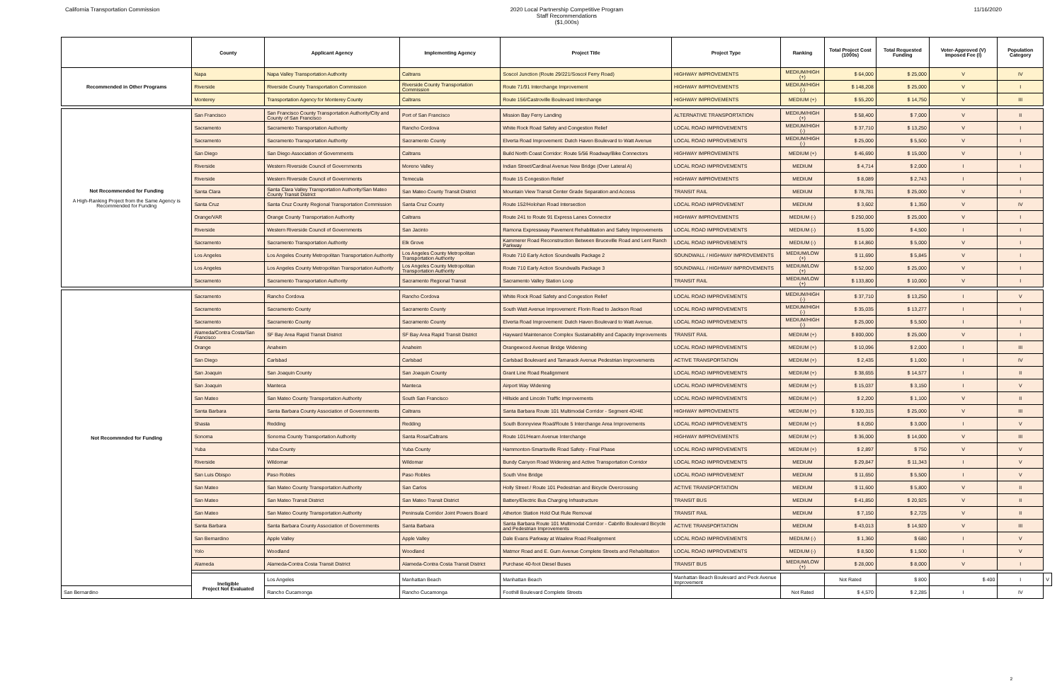California Transportation Commission
2020 Local Partnership Competitive Program
Staff Recommendations
($1,000s)
11/16/2020
| | County | Applicant Agency | Implementing Agency | Project Title | Project Type | Ranking | Total Project Cost (1000s) | Total Requested Funding | Voter-Approved (V) Imposed Fee (I) | Population Category | |
| --- | --- | --- | --- | --- | --- | --- | --- | --- | --- | --- | --- |
| Recommended in Other Programs | Napa | Napa Valley Transportation Authority | Caltrans | Soscol Junction (Route 29/221/Soscol Ferry Road) | HIGHWAY IMPROVEMENTS | MEDIUM/HIGH (+) | $ 64,000 | $ 25,000 | V | IV | |
| | Riverside | Riverside County Transportation Commission | Riverside County Transportation Commission | Route 71/91 Interchange Improvement | HIGHWAY IMPROVEMENTS | MEDIUM/HIGH (-) | $ 148,208 | $ 25,000 | V | I | |
| | Monterey | Transportation Agency for Monterey County | Caltrans | Route 156/Castroville Boulevard Interchange | HIGHWAY IMPROVEMENTS | MEDIUM (+) | $ 55,200 | $ 14,750 | V | III | |
| Not Recommended for Funding A High-Ranking Project from the Same Agency is Recommended for Funding | San Francisco | San Francisco County Transportation Authority/City and County of San Francisco | Port of San Francisco | Mission Bay Ferry Landing | ALTERNATIVE TRANSPORTATION | MEDIUM/HIGH (+) | $ 58,400 | $ 7,000 | V | II | |
| | Sacramento | Sacramento Transportation Authority | Rancho Cordova | White Rock Road Safety and Congestion Relief | LOCAL ROAD IMPROVEMENTS | MEDIUM/HIGH (-) | $ 37,710 | $ 13,250 | V | I | |
| | Sacramento | Sacramento Transportation Authority | Sacramento County | Elverta Road Improvement: Dutch Haven Boulevard to Watt Avenue | LOCAL ROAD IMPROVEMENTS | MEDIUM/HIGH (-) | $ 25,000 | $ 5,500 | V | I | |
| | San Diego | San Diego Association of Governments | Caltrans | Build North Coast Corridor: Route 5/56 Roadway/Bike Connectors | HIGHWAY IMPROVEMENTS | MEDIUM (+) | $ 46,690 | $ 15,000 | V | I | |
| | Riverside | Western Riverside Council of Governments | Moreno Valley | Indian Street/Cardinal Avenue New Bridge (Over Lateral A) | LOCAL ROAD IMPROVEMENTS | MEDIUM | $ 4,714 | $ 2,000 | I | I | |
| | Riverside | Western Riverside Council of Governments | Temecula | Route 15 Congestion Relief | HIGHWAY IMPROVEMENTS | MEDIUM | $ 8,089 | $ 2,743 | I | I | |
| | Santa Clara | Santa Clara Valley Transportation Authority/San Mateo County Transit District | San Mateo County Transit District | Mountain View Transit Center Grade Separation and Access | TRANSIT RAIL | MEDIUM | $ 78,781 | $ 25,000 | V | I | |
| | Santa Cruz | Santa Cruz County Regional Transportation Commission | Santa Cruz County | Route 152/Holohan Road Intersection | LOCAL ROAD IMPROVEMENT | MEDIUM | $ 3,602 | $ 1,350 | V | IV | |
| | Orange/VAR | Orange County Transportation Authority | Caltrans | Route 241 to Route 91 Express Lanes Connector | HIGHWAY IMPROVEMENTS | MEDIUM (-) | $ 250,000 | $ 25,000 | V | I | |
| | Riverside | Western Riverside Council of Governments | San Jacinto | Ramona Expressway Pavement Rehabilitation and Safety Improvements | LOCAL ROAD IMPROVEMENTS | MEDIUM (-) | $ 5,000 | $ 4,500 | I | I | |
| | Sacramento | Sacramento Transportation Authority | Elk Grove | Kammerer Road Reconstruction Between Bruceville Road and Lent Ranch Parkway | LOCAL ROAD IMPROVEMENTS | MEDIUM (-) | $ 14,860 | $ 5,000 | V | I | |
| | Los Angeles | Los Angeles County Metropolitan Transportation Authority | Los Angeles County Metropolitan Transportation Authority | Route 710 Early Action Soundwalls Package 2 | SOUNDWALL / HIGHWAY IMPROVEMENTS | MEDIUM/LOW (+) | $ 11,690 | $ 5,845 | V | I | |
| | Los Angeles | Los Angeles County Metropolitan Transportation Authority | Los Angeles County Metropolitan Transportation Authority | Route 710 Early Action Soundwalls Package 3 | SOUNDWALL / HIGHWAY IMPROVEMENTS | MEDIUM/LOW (+) | $ 52,000 | $ 25,000 | V | I | |
| | Sacramento | Sacramento Transportation Authority | Sacramento Regional Transit | Sacramento Valley Station Loop | TRANSIT RAIL | MEDIUM/LOW (+) | $ 133,800 | $ 10,000 | V | I | |
| Not Recommnded for Funding | Sacramento | Rancho Cordova | Rancho Cordova | White Rock Road Safety and Congestion Relief | LOCAL ROAD IMPROVEMENTS | MEDIUM/HIGH (-) | $ 37,710 | $ 13,250 | I | V | |
| | Sacramento | Sacramento County | Sacramento County | South Watt Avenue Improvement: Florin Road to Jackson Road | LOCAL ROAD IMPROVEMENTS | MEDIUM/HIGH (-) | $ 35,035 | $ 13,277 | I | I | |
| | Sacramento | Sacramento County | Sacramento County | Elverta Road Improvement: Dutch Haven Boulevard to Watt Avenue. | LOCAL ROAD IMPROVEMENTS | MEDIUM/HIGH (-) | $ 25,000 | $ 5,500 | I | I | |
| | Alameda/Contra Costa/San Francisco | SF Bay Area Rapid Transit District | SF Bay Area Rapid Transit District | Hayward Maintenance Complex Sustainability and Capacity Improvements | TRANSIT RAIL | MEDIUM (+) | $ 800,000 | $ 25,000 | V | I | |
| | Orange | Anaheim | Anaheim | Orangewood Avenue Bridge Widening | LOCAL ROAD IMPROVEMENTS | MEDIUM (+) | $ 10,096 | $ 2,000 | I | III | |
| | San Diego | Carlsbad | Carlsbad | Carlsbad Boulevard and Tamarack Avenue Pedestrian Improvements | ACTIVE TRANSPORTATION | MEDIUM (+) | $ 2,435 | $ 1,000 | I | IV | |
| | San Joaquin | San Joaquin County | San Joaquin County | Grant Line Road Realignment | LOCAL ROAD IMPROVEMENTS | MEDIUM (+) | $ 38,655 | $ 14,577 | I | II | |
| | San Joaquin | Manteca | Manteca | Airport Way Widening | LOCAL ROAD IMPROVEMENTS | MEDIUM (+) | $ 15,037 | $ 3,150 | I | V | |
| | San Mateo | San Mateo County Transportation Authority | South San Francisco | Hillside and Lincoln Traffic Improvements | LOCAL ROAD IMPROVEMENTS | MEDIUM (+) | $ 2,200 | $ 1,100 | V | II | |
| | Santa Barbara | Santa Barbara County Association of Governments | Caltrans | Santa Barbara Route 101 Multimodal Corridor - Segment 4D/4E | HIGHWAY IMPROVEMENTS | MEDIUM (+) | $ 320,315 | $ 25,000 | V | III | |
| | Shasta | Redding | Redding | South Bonnyview Road/Route 5 Interchange Area Improvements | LOCAL ROAD IMPROVEMENTS | MEDIUM (+) | $ 8,050 | $ 3,000 | I | V | |
| | Sonoma | Sonoma County Transportation Authority | Santa Rosa/Caltrans | Route 101/Hearn Avenue Interchange | HIGHWAY IMPROVEMENTS | MEDIUM (+) | $ 36,000 | $ 14,000 | V | III | |
| | Yuba | Yuba County | Yuba County | Hammonton-Smartsville Road Safety - Final Phase | LOCAL ROAD IMPROVEMENTS | MEDIUM (+) | $ 2,897 | $ 750 | V | V | |
| | Riverside | Wildomar | Wildomar | Bundy Canyon Road Widening and Active Transportation Corridor | LOCAL ROAD IMPROVEMENTS | MEDIUM | $ 29,847 | $ 11,343 | I | V | |
| | San Luis Obispo | Paso Robles | Paso Robles | South Vine Bridge | LOCAL ROAD IMPROVEMENT | MEDIUM | $ 11,650 | $ 5,500 | I | V | |
| | San Mateo | San Mateo County Transportation Authority | San Carlos | Holly Street / Route 101 Pedestrian and Bicycle Overcrossing | ACTIVE TRANSPORTATION | MEDIUM | $ 11,600 | $ 5,800 | V | II | |
| | San Mateo | San Mateo Transit District | San Mateo Transit District | Battery/Electric Bus Charging Infrastructure | TRANSIT BUS | MEDIUM | $ 41,850 | $ 20,925 | V | II | |
| | San Mateo | San Mateo County Transportation Authority | Peninsula Corridor Joint Powers Board | Atherton Station Hold Out Rule Removal | TRANSIT RAIL | MEDIUM | $ 7,150 | $ 2,725 | V | II | |
| | Santa Barbara | Santa Barbara County Association of Governments | Santa Barbara | Santa Barbara Route 101 Multimodal Corridor - Cabrillo Boulevard Bicycle and Pedestrian Improvements | ACTIVE TRANSPORTATION | MEDIUM | $ 43,013 | $ 14,920 | V | III | |
| | San Bernardino | Apple Valley | Apple Valley | Dale Evans Parkway at Waalew Road Realignment | LOCAL ROAD IMPROVEMENTS | MEDIUM (-) | $ 1,360 | $ 680 | I | V | |
| | Yolo | Woodland | Woodland | Matmor Road and E. Gum Avenue Complete Streets and Rehabilitation | LOCAL ROAD IMPROVEMENTS | MEDIUM (-) | $ 8,500 | $ 1,500 | I | V | |
| | Alameda | Alameda-Contra Costa Transit District | Alameda-Contra Costa Transit District | Purchase 40-foot Diesel Buses | TRANSIT BUS | MEDIUM/LOW (+) | $ 28,000 | $ 8,000 | V | I | |
| | Ineligible Project Not Evaluated | Los Angeles | Manhattan Beach | Manhattan Beach | Manhattan Beach Boulevard and Peck Avenue Improvement | | Not Rated | $ 800 | $ 400 | I | V |
| San Bernardino | | Rancho Cucamonga | Rancho Cucamonga | Foothill Boulevard Complete Streets | | Not Rated | $ 4,570 | $ 2,285 | I | IV | |
2